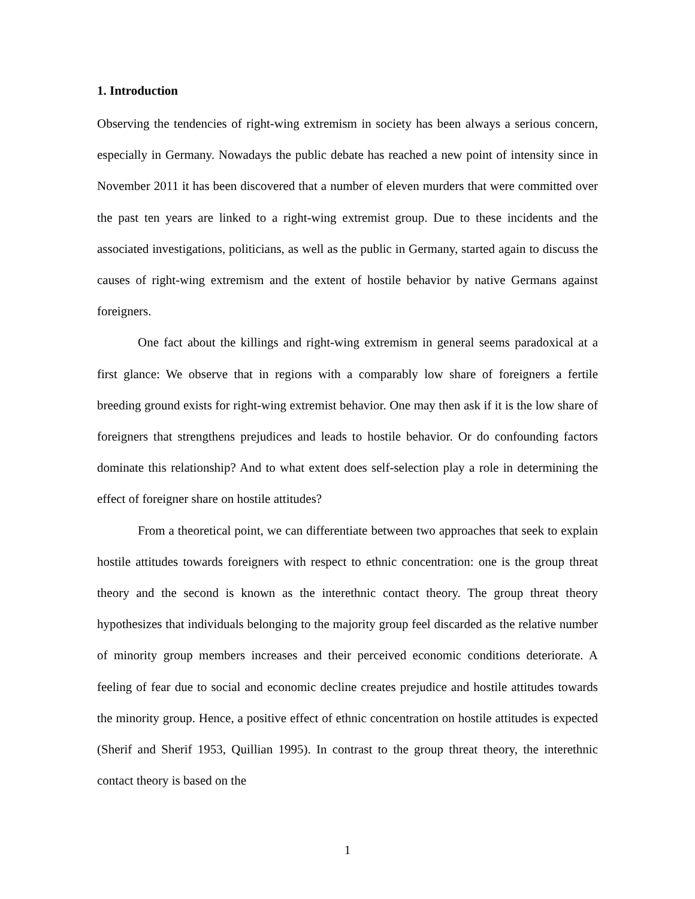1. Introduction
Observing the tendencies of right-wing extremism in society has been always a serious concern, especially in Germany. Nowadays the public debate has reached a new point of intensity since in November 2011 it has been discovered that a number of eleven murders that were committed over the past ten years are linked to a right-wing extremist group. Due to these incidents and the associated investigations, politicians, as well as the public in Germany, started again to discuss the causes of right-wing extremism and the extent of hostile behavior by native Germans against foreigners.
One fact about the killings and right-wing extremism in general seems paradoxical at a first glance: We observe that in regions with a comparably low share of foreigners a fertile breeding ground exists for right-wing extremist behavior. One may then ask if it is the low share of foreigners that strengthens prejudices and leads to hostile behavior. Or do confounding factors dominate this relationship? And to what extent does self-selection play a role in determining the effect of foreigner share on hostile attitudes?
From a theoretical point, we can differentiate between two approaches that seek to explain hostile attitudes towards foreigners with respect to ethnic concentration: one is the group threat theory and the second is known as the interethnic contact theory. The group threat theory hypothesizes that individuals belonging to the majority group feel discarded as the relative number of minority group members increases and their perceived economic conditions deteriorate. A feeling of fear due to social and economic decline creates prejudice and hostile attitudes towards the minority group. Hence, a positive effect of ethnic concentration on hostile attitudes is expected (Sherif and Sherif 1953, Quillian 1995). In contrast to the group threat theory, the interethnic contact theory is based on the
1